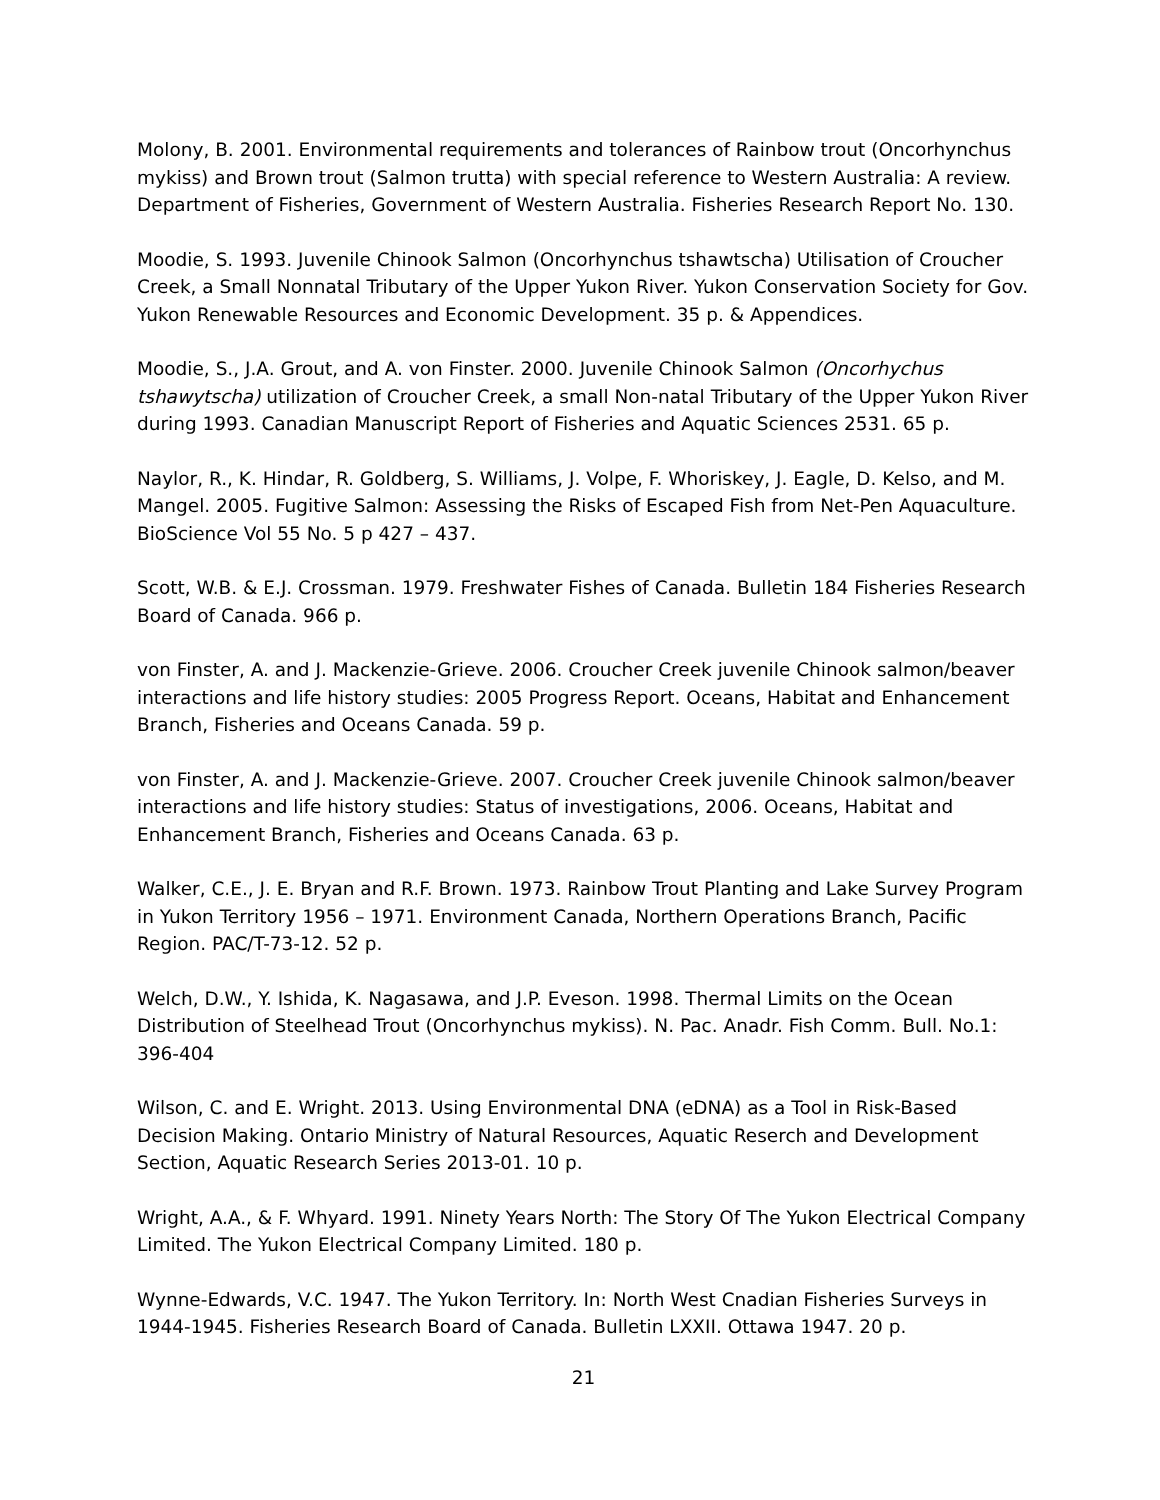Molony, B. 2001. Environmental requirements and tolerances of Rainbow trout (Oncorhynchus mykiss) and Brown trout (Salmon trutta) with special reference to Western Australia: A review. Department of Fisheries, Government of Western Australia. Fisheries Research Report No. 130.
Moodie, S. 1993. Juvenile Chinook Salmon (Oncorhynchus tshawtscha) Utilisation of Croucher Creek, a Small Nonnatal Tributary of the Upper Yukon River. Yukon Conservation Society for Gov. Yukon Renewable Resources and Economic Development. 35 p. & Appendices.
Moodie, S., J.A. Grout, and A. von Finster. 2000. Juvenile Chinook Salmon (Oncorhychus tshawytscha) utilization of Croucher Creek, a small Non-natal Tributary of the Upper Yukon River during 1993. Canadian Manuscript Report of Fisheries and Aquatic Sciences 2531. 65 p.
Naylor, R., K. Hindar, R. Goldberg, S. Williams, J. Volpe, F. Whoriskey, J. Eagle, D. Kelso, and M. Mangel. 2005. Fugitive Salmon: Assessing the Risks of Escaped Fish from Net-Pen Aquaculture. BioScience Vol 55 No. 5 p 427 – 437.
Scott, W.B. & E.J. Crossman. 1979. Freshwater Fishes of Canada. Bulletin 184 Fisheries Research Board of Canada. 966 p.
von Finster, A. and J. Mackenzie-Grieve. 2006. Croucher Creek juvenile Chinook salmon/beaver interactions and life history studies: 2005 Progress Report. Oceans, Habitat and Enhancement Branch, Fisheries and Oceans Canada. 59 p.
von Finster, A. and J. Mackenzie-Grieve. 2007. Croucher Creek juvenile Chinook salmon/beaver interactions and life history studies: Status of investigations, 2006. Oceans, Habitat and Enhancement Branch, Fisheries and Oceans Canada. 63 p.
Walker, C.E., J. E. Bryan and R.F. Brown. 1973. Rainbow Trout Planting and Lake Survey Program in Yukon Territory 1956 – 1971. Environment Canada, Northern Operations Branch, Pacific Region. PAC/T-73-12. 52 p.
Welch, D.W., Y. Ishida, K. Nagasawa, and J.P. Eveson. 1998. Thermal Limits on the Ocean Distribution of Steelhead Trout (Oncorhynchus mykiss). N. Pac. Anadr. Fish Comm. Bull. No.1: 396-404
Wilson, C. and E. Wright. 2013. Using Environmental DNA (eDNA) as a Tool in Risk-Based Decision Making. Ontario Ministry of Natural Resources, Aquatic Reserch and Development Section, Aquatic Research Series 2013-01. 10 p.
Wright, A.A., & F. Whyard. 1991. Ninety Years North: The Story Of The Yukon Electrical Company Limited. The Yukon Electrical Company Limited. 180 p.
Wynne-Edwards, V.C. 1947. The Yukon Territory. In: North West Cnadian Fisheries Surveys in 1944-1945. Fisheries Research Board of Canada. Bulletin LXXII. Ottawa 1947. 20 p.
21